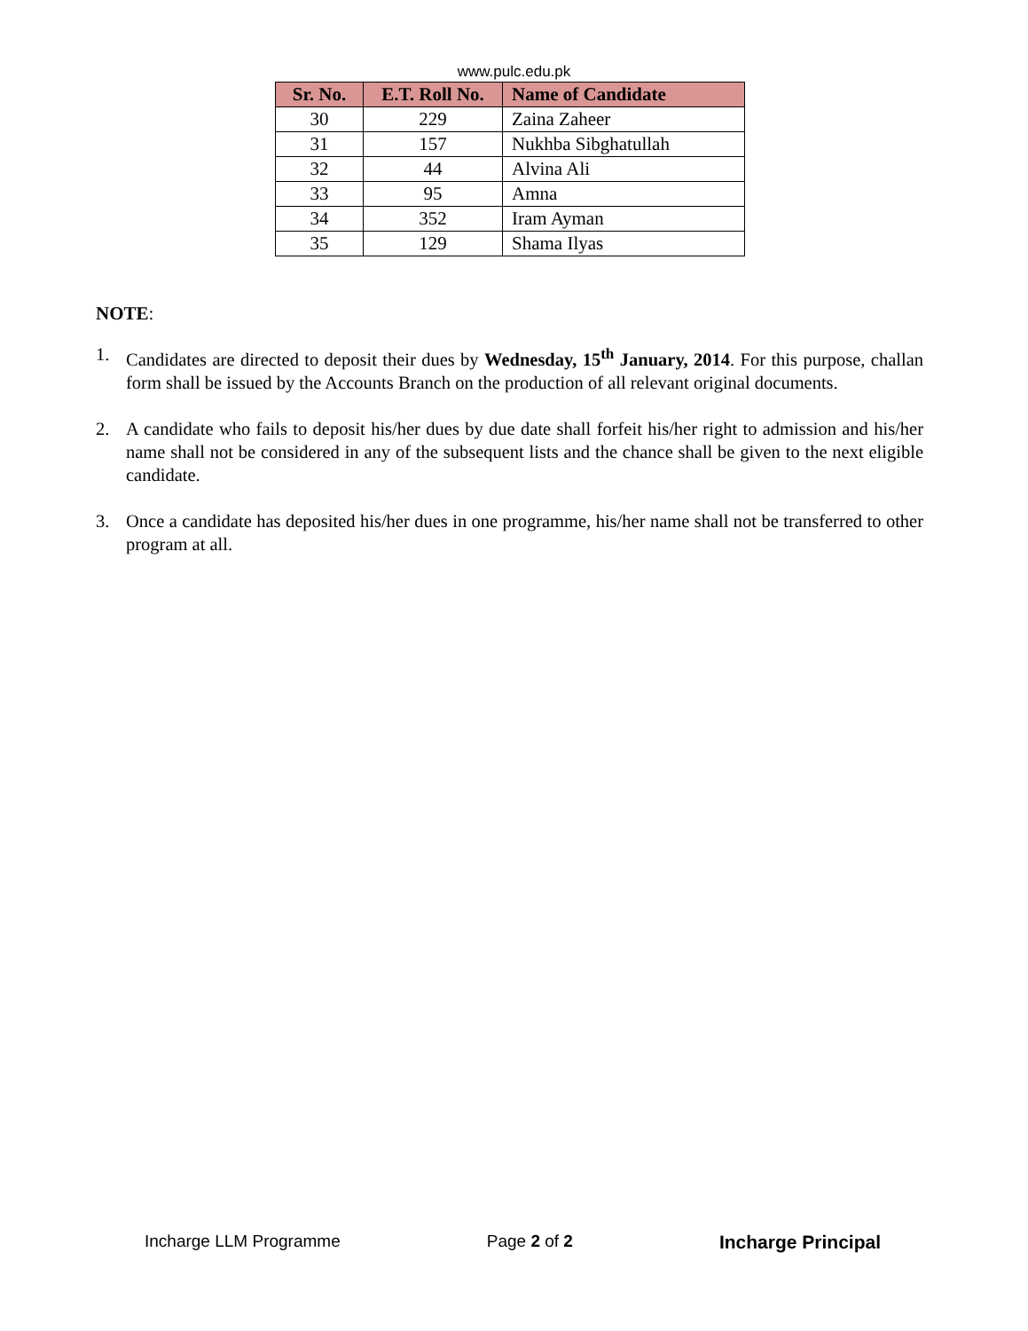www.pulc.edu.pk
| Sr. No. | E.T. Roll No. | Name of Candidate |
| --- | --- | --- |
| 30 | 229 | Zaina Zaheer |
| 31 | 157 | Nukhba Sibghatullah |
| 32 | 44 | Alvina Ali |
| 33 | 95 | Amna |
| 34 | 352 | Iram Ayman |
| 35 | 129 | Shama Ilyas |
NOTE:
1. Candidates are directed to deposit their dues by Wednesday, 15<sup>th</sup> January, 2014. For this purpose, challan form shall be issued by the Accounts Branch on the production of all relevant original documents.
2. A candidate who fails to deposit his/her dues by due date shall forfeit his/her right to admission and his/her name shall not be considered in any of the subsequent lists and the chance shall be given to the next eligible candidate.
3. Once a candidate has deposited his/her dues in one programme, his/her name shall not be transferred to other program at all.
Incharge LLM Programme Page 2 of 2 Incharge Principal